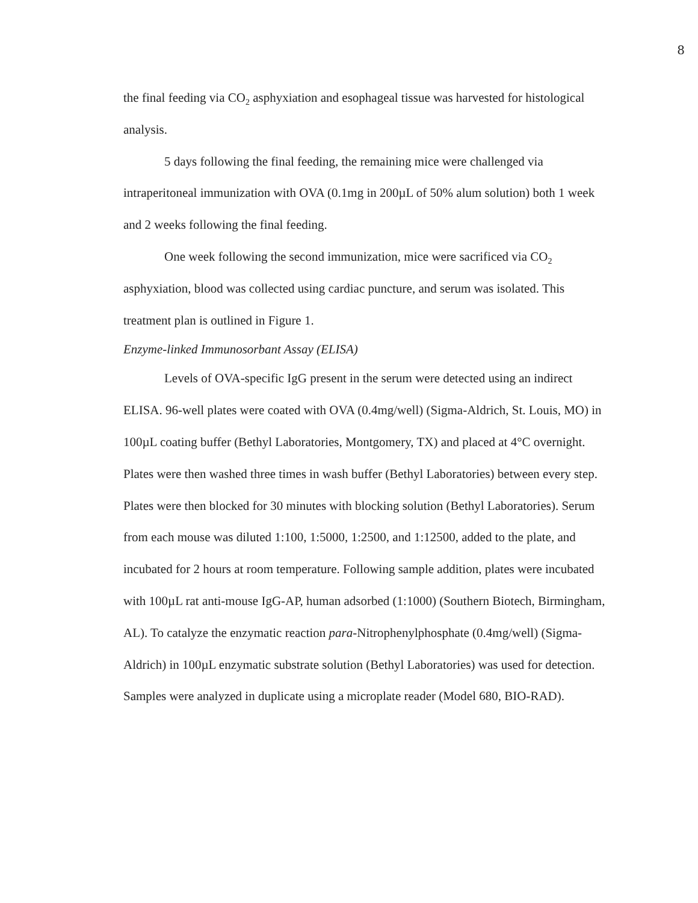8
the final feeding via CO<sub>2</sub> asphyxiation and esophageal tissue was harvested for histological analysis.
5 days following the final feeding, the remaining mice were challenged via intraperitoneal immunization with OVA (0.1mg in 200µL of 50% alum solution) both 1 week and 2 weeks following the final feeding.
One week following the second immunization, mice were sacrificed via CO<sub>2</sub> asphyxiation, blood was collected using cardiac puncture, and serum was isolated. This treatment plan is outlined in Figure 1.
Enzyme-linked Immunosorbant Assay (ELISA)
Levels of OVA-specific IgG present in the serum were detected using an indirect ELISA. 96-well plates were coated with OVA (0.4mg/well) (Sigma-Aldrich, St. Louis, MO) in 100µL coating buffer (Bethyl Laboratories, Montgomery, TX) and placed at 4°C overnight. Plates were then washed three times in wash buffer (Bethyl Laboratories) between every step. Plates were then blocked for 30 minutes with blocking solution (Bethyl Laboratories). Serum from each mouse was diluted 1:100, 1:5000, 1:2500, and 1:12500, added to the plate, and incubated for 2 hours at room temperature. Following sample addition, plates were incubated with 100µL rat anti-mouse IgG-AP, human adsorbed (1:1000) (Southern Biotech, Birmingham, AL). To catalyze the enzymatic reaction para-Nitrophenylphosphate (0.4mg/well) (Sigma-Aldrich) in 100µL enzymatic substrate solution (Bethyl Laboratories) was used for detection. Samples were analyzed in duplicate using a microplate reader (Model 680, BIO-RAD).